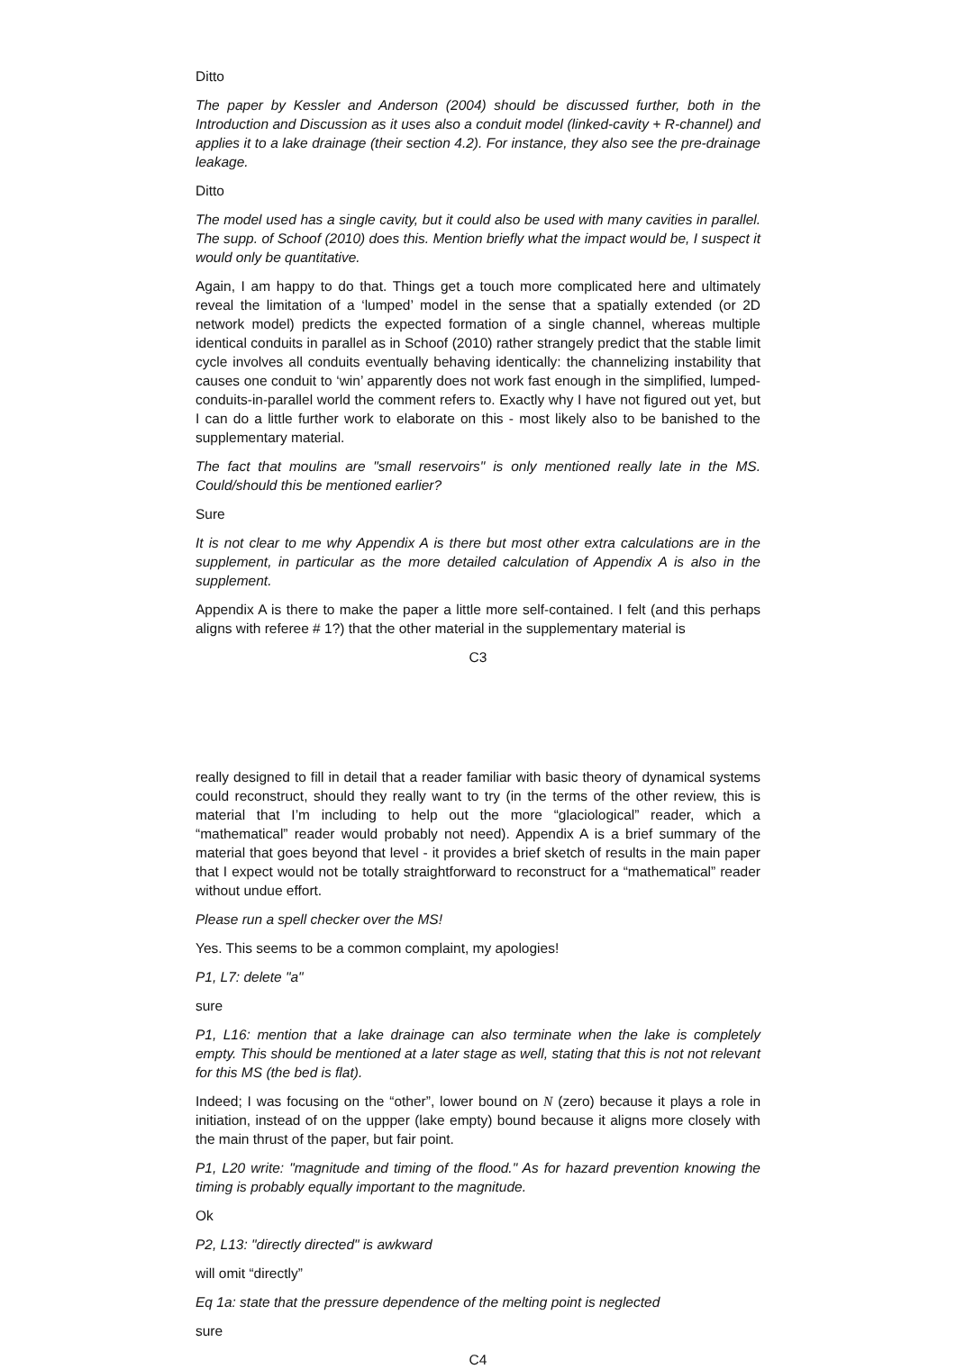Ditto
The paper by Kessler and Anderson (2004) should be discussed further, both in the Introduction and Discussion as it uses also a conduit model (linked-cavity + R-channel) and applies it to a lake drainage (their section 4.2). For instance, they also see the pre-drainage leakage.
Ditto
The model used has a single cavity, but it could also be used with many cavities in parallel. The supp. of Schoof (2010) does this. Mention briefly what the impact would be, I suspect it would only be quantitative.
Again, I am happy to do that. Things get a touch more complicated here and ultimately reveal the limitation of a ‘lumped’ model in the sense that a spatially extended (or 2D network model) predicts the expected formation of a single channel, whereas multiple identical conduits in parallel as in Schoof (2010) rather strangely predict that the stable limit cycle involves all conduits eventually behaving identically: the channelizing instability that causes one conduit to ‘win’ apparently does not work fast enough in the simplified, lumped-conduits-in-parallel world the comment refers to. Exactly why I have not figured out yet, but I can do a little further work to elaborate on this - most likely also to be banished to the supplementary material.
The fact that moulins are "small reservoirs" is only mentioned really late in the MS. Could/should this be mentioned earlier?
Sure
It is not clear to me why Appendix A is there but most other extra calculations are in the supplement, in particular as the more detailed calculation of Appendix A is also in the supplement.
Appendix A is there to make the paper a little more self-contained. I felt (and this perhaps aligns with referee # 1?) that the other material in the supplementary material is
C3
really designed to fill in detail that a reader familiar with basic theory of dynamical systems could reconstruct, should they really want to try (in the terms of the other review, this is material that I’m including to help out the more “glaciological” reader, which a “mathematical” reader would probably not need). Appendix A is a brief summary of the material that goes beyond that level - it provides a brief sketch of results in the main paper that I expect would not be totally straightforward to reconstruct for a “mathematical” reader without undue effort.
Please run a spell checker over the MS!
Yes. This seems to be a common complaint, my apologies!
P1, L7: delete "a"
sure
P1, L16: mention that a lake drainage can also terminate when the lake is completely empty. This should be mentioned at a later stage as well, stating that this is not not relevant for this MS (the bed is flat).
Indeed; I was focusing on the “other”, lower bound on N (zero) because it plays a role in initiation, instead of on the uppper (lake empty) bound because it aligns more closely with the main thrust of the paper, but fair point.
P1, L20 write: "magnitude and timing of the flood." As for hazard prevention knowing the timing is probably equally important to the magnitude.
Ok
P2, L13: "directly directed" is awkward
will omit “directly”
Eq 1a: state that the pressure dependence of the melting point is neglected
sure
C4